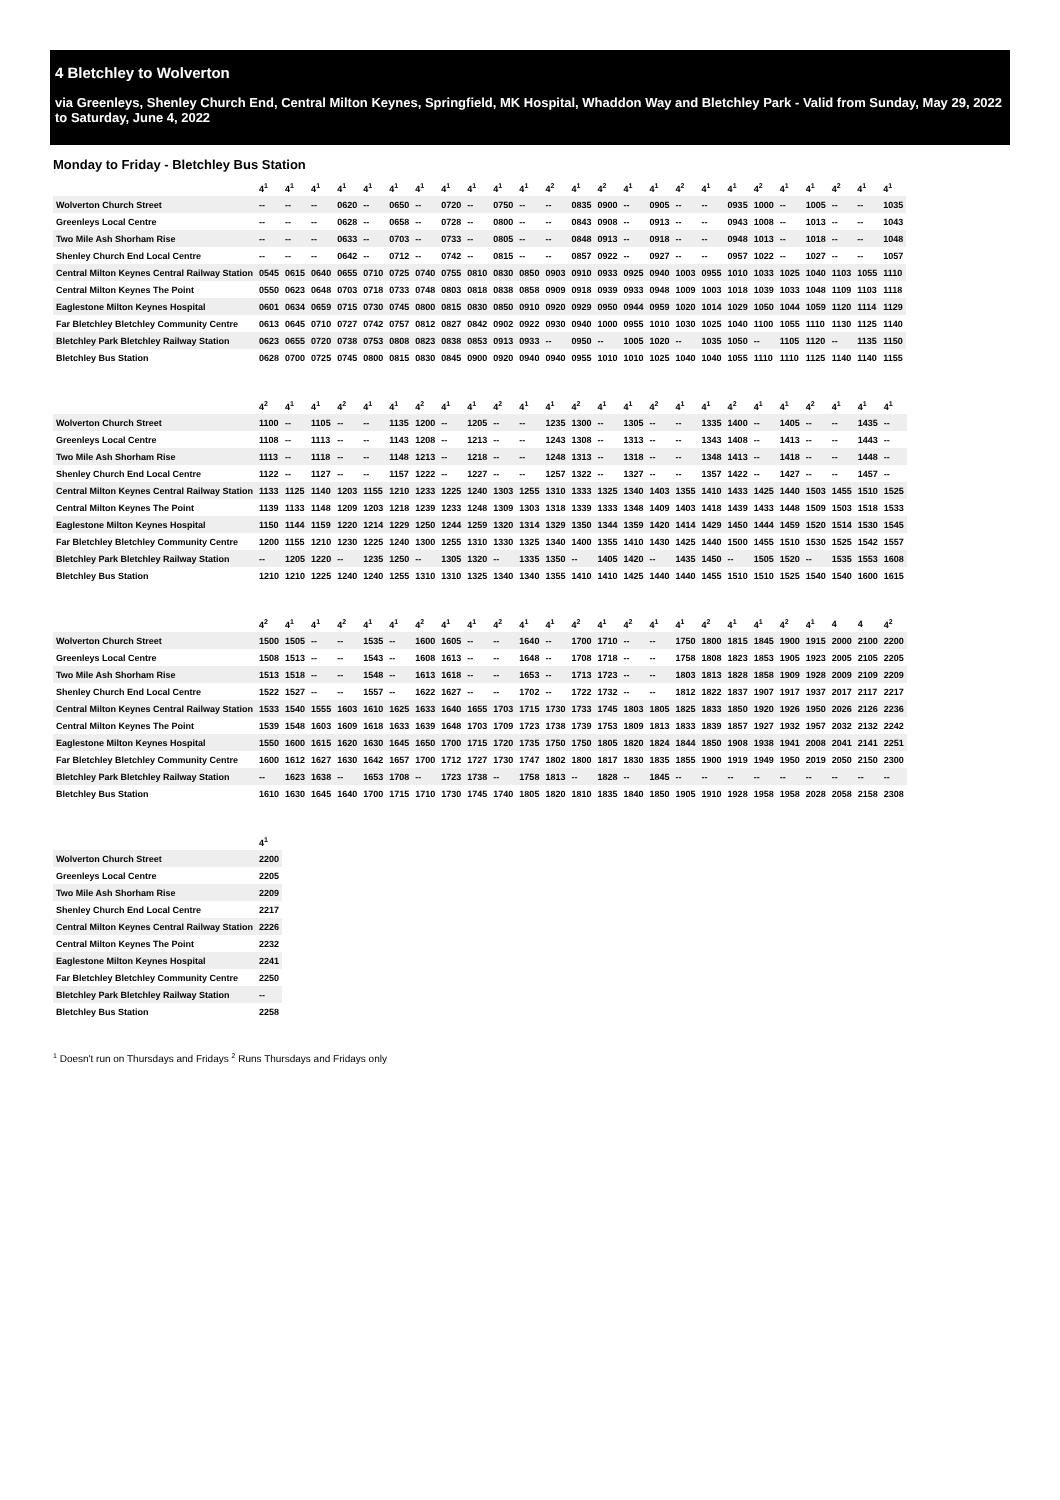4 Bletchley to Wolverton
via Greenleys, Shenley Church End, Central Milton Keynes, Springfield, MK Hospital, Whaddon Way and Bletchley Park - Valid from Sunday, May 29, 2022 to Saturday, June 4, 2022
Monday to Friday - Bletchley Bus Station
| | 4<sup>1</sup> | 4<sup>1</sup> | 4<sup>1</sup> | 4<sup>1</sup> | 4<sup>1</sup> | 4<sup>1</sup> | 4<sup>1</sup> | 4<sup>1</sup> | 4<sup>1</sup> | 4<sup>1</sup> | 4<sup>1</sup> | 4<sup>2</sup> | 4<sup>1</sup> | 4<sup>2</sup> | 4<sup>1</sup> | 4<sup>1</sup> | 4<sup>2</sup> | 4<sup>1</sup> | 4<sup>1</sup> | 4<sup>2</sup> | 4<sup>1</sup> | 4<sup>1</sup> | 4<sup>2</sup> | 4<sup>1</sup> | 4<sup>1</sup> |
| --- | --- | --- | --- | --- | --- | --- | --- | --- | --- | --- | --- | --- | --- | --- | --- | --- | --- | --- | --- | --- | --- | --- | --- | --- | --- |
| Wolverton Church Street | -- | -- | -- | 0620 | -- | 0650 | -- | 0720 | -- | 0750 | -- | -- | 0835 | 0900 | -- | 0905 | -- | -- | 0935 | 1000 | -- | 1005 | -- | -- | 1035 |
| Greenleys Local Centre | -- | -- | -- | 0628 | -- | 0658 | -- | 0728 | -- | 0800 | -- | -- | 0843 | 0908 | -- | 0913 | -- | -- | 0943 | 1008 | -- | 1013 | -- | -- | 1043 |
| Two Mile Ash Shorham Rise | -- | -- | -- | 0633 | -- | 0703 | -- | 0733 | -- | 0805 | -- | -- | 0848 | 0913 | -- | 0918 | -- | -- | 0948 | 1013 | -- | 1018 | -- | -- | 1048 |
| Shenley Church End Local Centre | -- | -- | -- | 0642 | -- | 0712 | -- | 0742 | -- | 0815 | -- | -- | 0857 | 0922 | -- | 0927 | -- | -- | 0957 | 1022 | -- | 1027 | -- | -- | 1057 |
| Central Milton Keynes Central Railway Station | 0545 | 0615 | 0640 | 0655 | 0710 | 0725 | 0740 | 0755 | 0810 | 0830 | 0850 | 0903 | 0910 | 0933 | 0925 | 0940 | 1003 | 0955 | 1010 | 1033 | 1025 | 1040 | 1103 | 1055 | 1110 |
| Central Milton Keynes The Point | 0550 | 0623 | 0648 | 0703 | 0718 | 0733 | 0748 | 0803 | 0818 | 0838 | 0858 | 0909 | 0918 | 0939 | 0933 | 0948 | 1009 | 1003 | 1018 | 1039 | 1033 | 1048 | 1109 | 1103 | 1118 |
| Eaglestone Milton Keynes Hospital | 0601 | 0634 | 0659 | 0715 | 0730 | 0745 | 0800 | 0815 | 0830 | 0850 | 0910 | 0920 | 0929 | 0950 | 0944 | 0959 | 1020 | 1014 | 1029 | 1050 | 1044 | 1059 | 1120 | 1114 | 1129 |
| Far Bletchley Bletchley Community Centre | 0613 | 0645 | 0710 | 0727 | 0742 | 0757 | 0812 | 0827 | 0842 | 0902 | 0922 | 0930 | 0940 | 1000 | 0955 | 1010 | 1030 | 1025 | 1040 | 1100 | 1055 | 1110 | 1130 | 1125 | 1140 |
| Bletchley Park Bletchley Railway Station | 0623 | 0655 | 0720 | 0738 | 0753 | 0808 | 0823 | 0838 | 0853 | 0913 | 0933 | -- | 0950 | -- | 1005 | 1020 | -- | 1035 | 1050 | -- | 1105 | 1120 | -- | 1135 | 1150 |
| Bletchley Bus Station | 0628 | 0700 | 0725 | 0745 | 0800 | 0815 | 0830 | 0845 | 0900 | 0920 | 0940 | 0940 | 0955 | 1010 | 1010 | 1025 | 1040 | 1040 | 1055 | 1110 | 1110 | 1125 | 1140 | 1140 | 1155 |
| | 4<sup>2</sup> | 4<sup>1</sup> | 4<sup>1</sup> | 4<sup>2</sup> | 4<sup>1</sup> | 4<sup>1</sup> | 4<sup>2</sup> | 4<sup>1</sup> | 4<sup>1</sup> | 4<sup>2</sup> | 4<sup>1</sup> | 4<sup>1</sup> | 4<sup>2</sup> | 4<sup>1</sup> | 4<sup>1</sup> | 4<sup>2</sup> | 4<sup>1</sup> | 4<sup>1</sup> | 4<sup>2</sup> | 4<sup>1</sup> | 4<sup>1</sup> | 4<sup>2</sup> | 4<sup>1</sup> | 4<sup>1</sup> | 4<sup>1</sup> |
| --- | --- | --- | --- | --- | --- | --- | --- | --- | --- | --- | --- | --- | --- | --- | --- | --- | --- | --- | --- | --- | --- | --- | --- | --- | --- |
| Wolverton Church Street | 1100 | -- | 1105 | -- | -- | 1135 | 1200 | -- | 1205 | -- | -- | 1235 | 1300 | -- | 1305 | -- | -- | 1335 | 1400 | -- | 1405 | -- | -- | 1435 | -- |
| Greenleys Local Centre | 1108 | -- | 1113 | -- | -- | 1143 | 1208 | -- | 1213 | -- | -- | 1243 | 1308 | -- | 1313 | -- | -- | 1343 | 1408 | -- | 1413 | -- | -- | 1443 | -- |
| Two Mile Ash Shorham Rise | 1113 | -- | 1118 | -- | -- | 1148 | 1213 | -- | 1218 | -- | -- | 1248 | 1313 | -- | 1318 | -- | -- | 1348 | 1413 | -- | 1418 | -- | -- | 1448 | -- |
| Shenley Church End Local Centre | 1122 | -- | 1127 | -- | -- | 1157 | 1222 | -- | 1227 | -- | -- | 1257 | 1322 | -- | 1327 | -- | -- | 1357 | 1422 | -- | 1427 | -- | -- | 1457 | -- |
| Central Milton Keynes Central Railway Station | 1133 | 1125 | 1140 | 1203 | 1155 | 1210 | 1233 | 1225 | 1240 | 1303 | 1255 | 1310 | 1333 | 1325 | 1340 | 1403 | 1355 | 1410 | 1433 | 1425 | 1440 | 1503 | 1455 | 1510 | 1525 |
| Central Milton Keynes The Point | 1139 | 1133 | 1148 | 1209 | 1203 | 1218 | 1239 | 1233 | 1248 | 1309 | 1303 | 1318 | 1339 | 1333 | 1348 | 1409 | 1403 | 1418 | 1439 | 1433 | 1448 | 1509 | 1503 | 1518 | 1533 |
| Eaglestone Milton Keynes Hospital | 1150 | 1144 | 1159 | 1220 | 1214 | 1229 | 1250 | 1244 | 1259 | 1320 | 1314 | 1329 | 1350 | 1344 | 1359 | 1420 | 1414 | 1429 | 1450 | 1444 | 1459 | 1520 | 1514 | 1530 | 1545 |
| Far Bletchley Bletchley Community Centre | 1200 | 1155 | 1210 | 1230 | 1225 | 1240 | 1300 | 1255 | 1310 | 1330 | 1325 | 1340 | 1400 | 1355 | 1410 | 1430 | 1425 | 1440 | 1500 | 1455 | 1510 | 1530 | 1525 | 1542 | 1557 |
| Bletchley Park Bletchley Railway Station | -- | 1205 | 1220 | -- | 1235 | 1250 | -- | 1305 | 1320 | -- | 1335 | 1350 | -- | 1405 | 1420 | -- | 1435 | 1450 | -- | 1505 | 1520 | -- | 1535 | 1553 | 1608 |
| Bletchley Bus Station | 1210 | 1210 | 1225 | 1240 | 1240 | 1255 | 1310 | 1310 | 1325 | 1340 | 1340 | 1355 | 1410 | 1410 | 1425 | 1440 | 1440 | 1455 | 1510 | 1510 | 1525 | 1540 | 1540 | 1600 | 1615 |
| | 4<sup>2</sup> | 4<sup>1</sup> | 4<sup>1</sup> | 4<sup>2</sup> | 4<sup>1</sup> | 4<sup>1</sup> | 4<sup>2</sup> | 4<sup>1</sup> | 4<sup>1</sup> | 4<sup>2</sup> | 4<sup>1</sup> | 4<sup>1</sup> | 4<sup>2</sup> | 4<sup>1</sup> | 4<sup>2</sup> | 4<sup>1</sup> | 4<sup>1</sup> | 4<sup>2</sup> | 4<sup>1</sup> | 4<sup>1</sup> | 4<sup>2</sup> | 4<sup>1</sup> | 4 | 4 | 4<sup>2</sup> |
| --- | --- | --- | --- | --- | --- | --- | --- | --- | --- | --- | --- | --- | --- | --- | --- | --- | --- | --- | --- | --- | --- | --- | --- | --- | --- |
| Wolverton Church Street | 1500 | 1505 | -- | -- | 1535 | -- | 1600 | 1605 | -- | -- | 1640 | -- | 1700 | 1710 | -- | -- | 1750 | 1800 | 1815 | 1845 | 1900 | 1915 | 2000 | 2100 | 2200 |
| Greenleys Local Centre | 1508 | 1513 | -- | -- | 1543 | -- | 1608 | 1613 | -- | -- | 1648 | -- | 1708 | 1718 | -- | -- | 1758 | 1808 | 1823 | 1853 | 1905 | 1923 | 2005 | 2105 | 2205 |
| Two Mile Ash Shorham Rise | 1513 | 1518 | -- | -- | 1548 | -- | 1613 | 1618 | -- | -- | 1653 | -- | 1713 | 1723 | -- | -- | 1803 | 1813 | 1828 | 1858 | 1909 | 1928 | 2009 | 2109 | 2209 |
| Shenley Church End Local Centre | 1522 | 1527 | -- | -- | 1557 | -- | 1622 | 1627 | -- | -- | 1702 | -- | 1722 | 1732 | -- | -- | 1812 | 1822 | 1837 | 1907 | 1917 | 1937 | 2017 | 2117 | 2217 |
| Central Milton Keynes Central Railway Station | 1533 | 1540 | 1555 | 1603 | 1610 | 1625 | 1633 | 1640 | 1655 | 1703 | 1715 | 1730 | 1733 | 1745 | 1803 | 1805 | 1825 | 1833 | 1850 | 1920 | 1926 | 1950 | 2026 | 2126 | 2236 |
| Central Milton Keynes The Point | 1539 | 1548 | 1603 | 1609 | 1618 | 1633 | 1639 | 1648 | 1703 | 1709 | 1723 | 1738 | 1739 | 1753 | 1809 | 1813 | 1833 | 1839 | 1857 | 1927 | 1932 | 1957 | 2032 | 2132 | 2242 |
| Eaglestone Milton Keynes Hospital | 1550 | 1600 | 1615 | 1620 | 1630 | 1645 | 1650 | 1700 | 1715 | 1720 | 1735 | 1750 | 1750 | 1805 | 1820 | 1824 | 1844 | 1850 | 1908 | 1938 | 1941 | 2008 | 2041 | 2141 | 2251 |
| Far Bletchley Bletchley Community Centre | 1600 | 1612 | 1627 | 1630 | 1642 | 1657 | 1700 | 1712 | 1727 | 1730 | 1747 | 1802 | 1800 | 1817 | 1830 | 1835 | 1855 | 1900 | 1919 | 1949 | 1950 | 2019 | 2050 | 2150 | 2300 |
| Bletchley Park Bletchley Railway Station | -- | 1623 | 1638 | -- | 1653 | 1708 | -- | 1723 | 1738 | -- | 1758 | 1813 | -- | 1828 | -- | 1845 | -- | -- | -- | -- | -- | -- | -- | -- | -- |
| Bletchley Bus Station | 1610 | 1630 | 1645 | 1640 | 1700 | 1715 | 1710 | 1730 | 1745 | 1740 | 1805 | 1820 | 1810 | 1835 | 1840 | 1850 | 1905 | 1910 | 1928 | 1958 | 1958 | 2028 | 2058 | 2158 | 2308 |
| | 4<sup>1</sup> |
| --- | --- |
| Wolverton Church Street | 2200 |
| Greenleys Local Centre | 2205 |
| Two Mile Ash Shorham Rise | 2209 |
| Shenley Church End Local Centre | 2217 |
| Central Milton Keynes Central Railway Station | 2226 |
| Central Milton Keynes The Point | 2232 |
| Eaglestone Milton Keynes Hospital | 2241 |
| Far Bletchley Bletchley Community Centre | 2250 |
| Bletchley Park Bletchley Railway Station | -- |
| Bletchley Bus Station | 2258 |
<sup>1</sup> Doesn't run on Thursdays and Fridays <sup>2</sup> Runs Thursdays and Fridays only